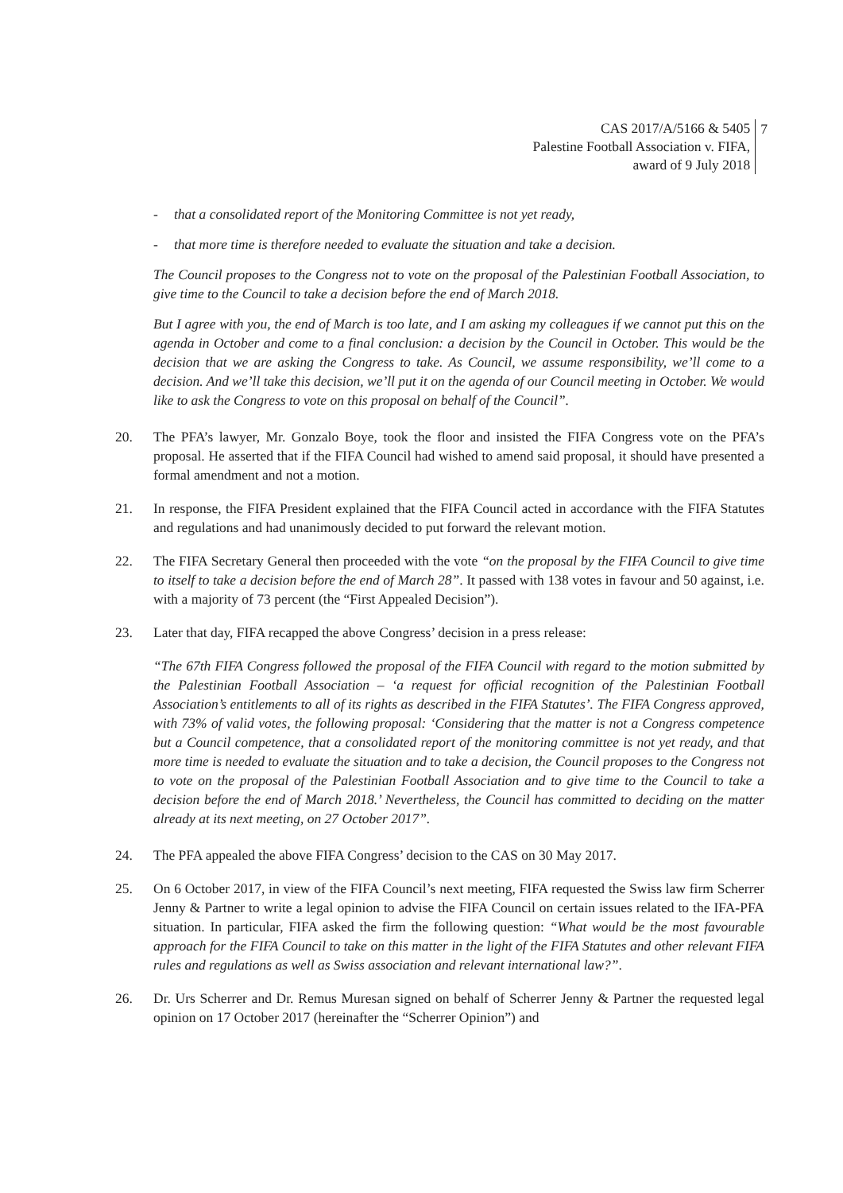CAS 2017/A/5166 & 5405
Palestine Football Association v. FIFA,
award of 9 July 2018
7
- that a consolidated report of the Monitoring Committee is not yet ready,
- that more time is therefore needed to evaluate the situation and take a decision.
The Council proposes to the Congress not to vote on the proposal of the Palestinian Football Association, to give time to the Council to take a decision before the end of March 2018.
But I agree with you, the end of March is too late, and I am asking my colleagues if we cannot put this on the agenda in October and come to a final conclusion: a decision by the Council in October. This would be the decision that we are asking the Congress to take. As Council, we assume responsibility, we’ll come to a decision. And we’ll take this decision, we’ll put it on the agenda of our Council meeting in October. We would like to ask the Congress to vote on this proposal on behalf of the Council”.
20. The PFA’s lawyer, Mr. Gonzalo Boye, took the floor and insisted the FIFA Congress vote on the PFA’s proposal. He asserted that if the FIFA Council had wished to amend said proposal, it should have presented a formal amendment and not a motion.
21. In response, the FIFA President explained that the FIFA Council acted in accordance with the FIFA Statutes and regulations and had unanimously decided to put forward the relevant motion.
22. The FIFA Secretary General then proceeded with the vote “on the proposal by the FIFA Council to give time to itself to take a decision before the end of March 28”. It passed with 138 votes in favour and 50 against, i.e. with a majority of 73 percent (the “First Appealed Decision”).
23. Later that day, FIFA recapped the above Congress’ decision in a press release:
“The 67th FIFA Congress followed the proposal of the FIFA Council with regard to the motion submitted by the Palestinian Football Association – ‘a request for official recognition of the Palestinian Football Association’s entitlements to all of its rights as described in the FIFA Statutes’. The FIFA Congress approved, with 73% of valid votes, the following proposal: ‘Considering that the matter is not a Congress competence but a Council competence, that a consolidated report of the monitoring committee is not yet ready, and that more time is needed to evaluate the situation and to take a decision, the Council proposes to the Congress not to vote on the proposal of the Palestinian Football Association and to give time to the Council to take a decision before the end of March 2018.’ Nevertheless, the Council has committed to deciding on the matter already at its next meeting, on 27 October 2017”.
24. The PFA appealed the above FIFA Congress’ decision to the CAS on 30 May 2017.
25. On 6 October 2017, in view of the FIFA Council’s next meeting, FIFA requested the Swiss law firm Scherrer Jenny & Partner to write a legal opinion to advise the FIFA Council on certain issues related to the IFA-PFA situation. In particular, FIFA asked the firm the following question: “What would be the most favourable approach for the FIFA Council to take on this matter in the light of the FIFA Statutes and other relevant FIFA rules and regulations as well as Swiss association and relevant international law?”.
26. Dr. Urs Scherrer and Dr. Remus Muresan signed on behalf of Scherrer Jenny & Partner the requested legal opinion on 17 October 2017 (hereinafter the “Scherrer Opinion”) and